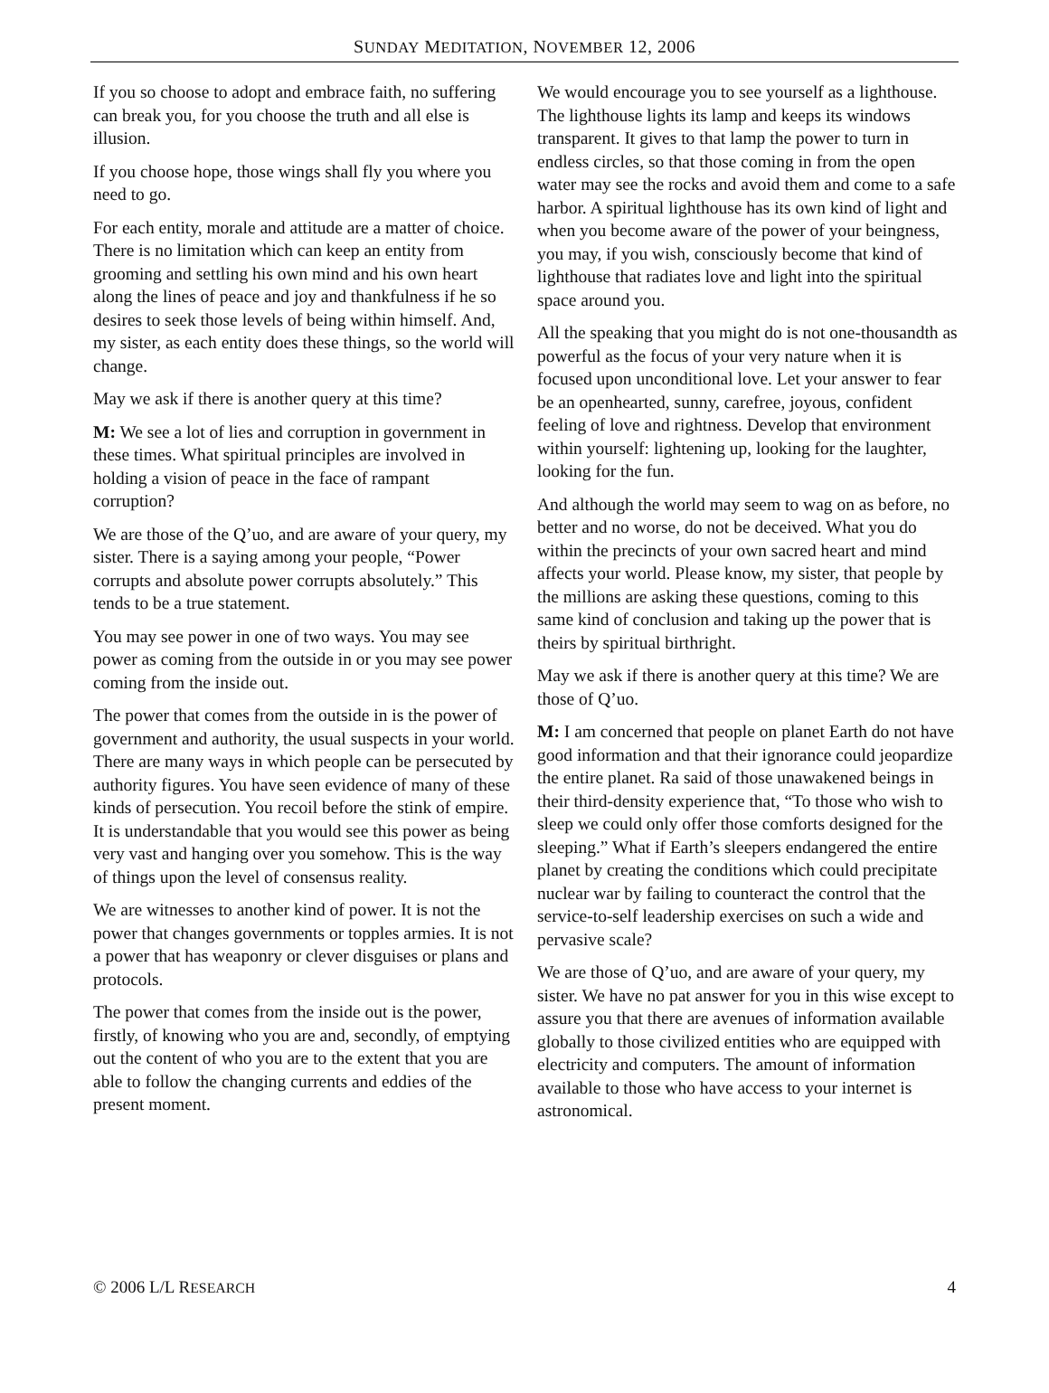SUNDAY MEDITATION, NOVEMBER 12, 2006
If you so choose to adopt and embrace faith, no suffering can break you, for you choose the truth and all else is illusion.
If you choose hope, those wings shall fly you where you need to go.
For each entity, morale and attitude are a matter of choice. There is no limitation which can keep an entity from grooming and settling his own mind and his own heart along the lines of peace and joy and thankfulness if he so desires to seek those levels of being within himself. And, my sister, as each entity does these things, so the world will change.
May we ask if there is another query at this time?
M: We see a lot of lies and corruption in government in these times. What spiritual principles are involved in holding a vision of peace in the face of rampant corruption?
We are those of the Q’uo, and are aware of your query, my sister. There is a saying among your people, “Power corrupts and absolute power corrupts absolutely.” This tends to be a true statement.
You may see power in one of two ways. You may see power as coming from the outside in or you may see power coming from the inside out.
The power that comes from the outside in is the power of government and authority, the usual suspects in your world. There are many ways in which people can be persecuted by authority figures. You have seen evidence of many of these kinds of persecution. You recoil before the stink of empire. It is understandable that you would see this power as being very vast and hanging over you somehow. This is the way of things upon the level of consensus reality.
We are witnesses to another kind of power. It is not the power that changes governments or topples armies. It is not a power that has weaponry or clever disguises or plans and protocols.
The power that comes from the inside out is the power, firstly, of knowing who you are and, secondly, of emptying out the content of who you are to the extent that you are able to follow the changing currents and eddies of the present moment.
We would encourage you to see yourself as a lighthouse. The lighthouse lights its lamp and keeps its windows transparent. It gives to that lamp the power to turn in endless circles, so that those coming in from the open water may see the rocks and avoid them and come to a safe harbor. A spiritual lighthouse has its own kind of light and when you become aware of the power of your beingness, you may, if you wish, consciously become that kind of lighthouse that radiates love and light into the spiritual space around you.
All the speaking that you might do is not one-thousandth as powerful as the focus of your very nature when it is focused upon unconditional love. Let your answer to fear be an openhearted, sunny, carefree, joyous, confident feeling of love and rightness. Develop that environment within yourself: lightening up, looking for the laughter, looking for the fun.
And although the world may seem to wag on as before, no better and no worse, do not be deceived. What you do within the precincts of your own sacred heart and mind affects your world. Please know, my sister, that people by the millions are asking these questions, coming to this same kind of conclusion and taking up the power that is theirs by spiritual birthright.
May we ask if there is another query at this time? We are those of Q’uo.
M: I am concerned that people on planet Earth do not have good information and that their ignorance could jeopardize the entire planet. Ra said of those unawakened beings in their third-density experience that, “To those who wish to sleep we could only offer those comforts designed for the sleeping.” What if Earth’s sleepers endangered the entire planet by creating the conditions which could precipitate nuclear war by failing to counteract the control that the service-to-self leadership exercises on such a wide and pervasive scale?
We are those of Q’uo, and are aware of your query, my sister. We have no pat answer for you in this wise except to assure you that there are avenues of information available globally to those civilized entities who are equipped with electricity and computers. The amount of information available to those who have access to your internet is astronomical.
© 2006 L/L RESEARCH 4